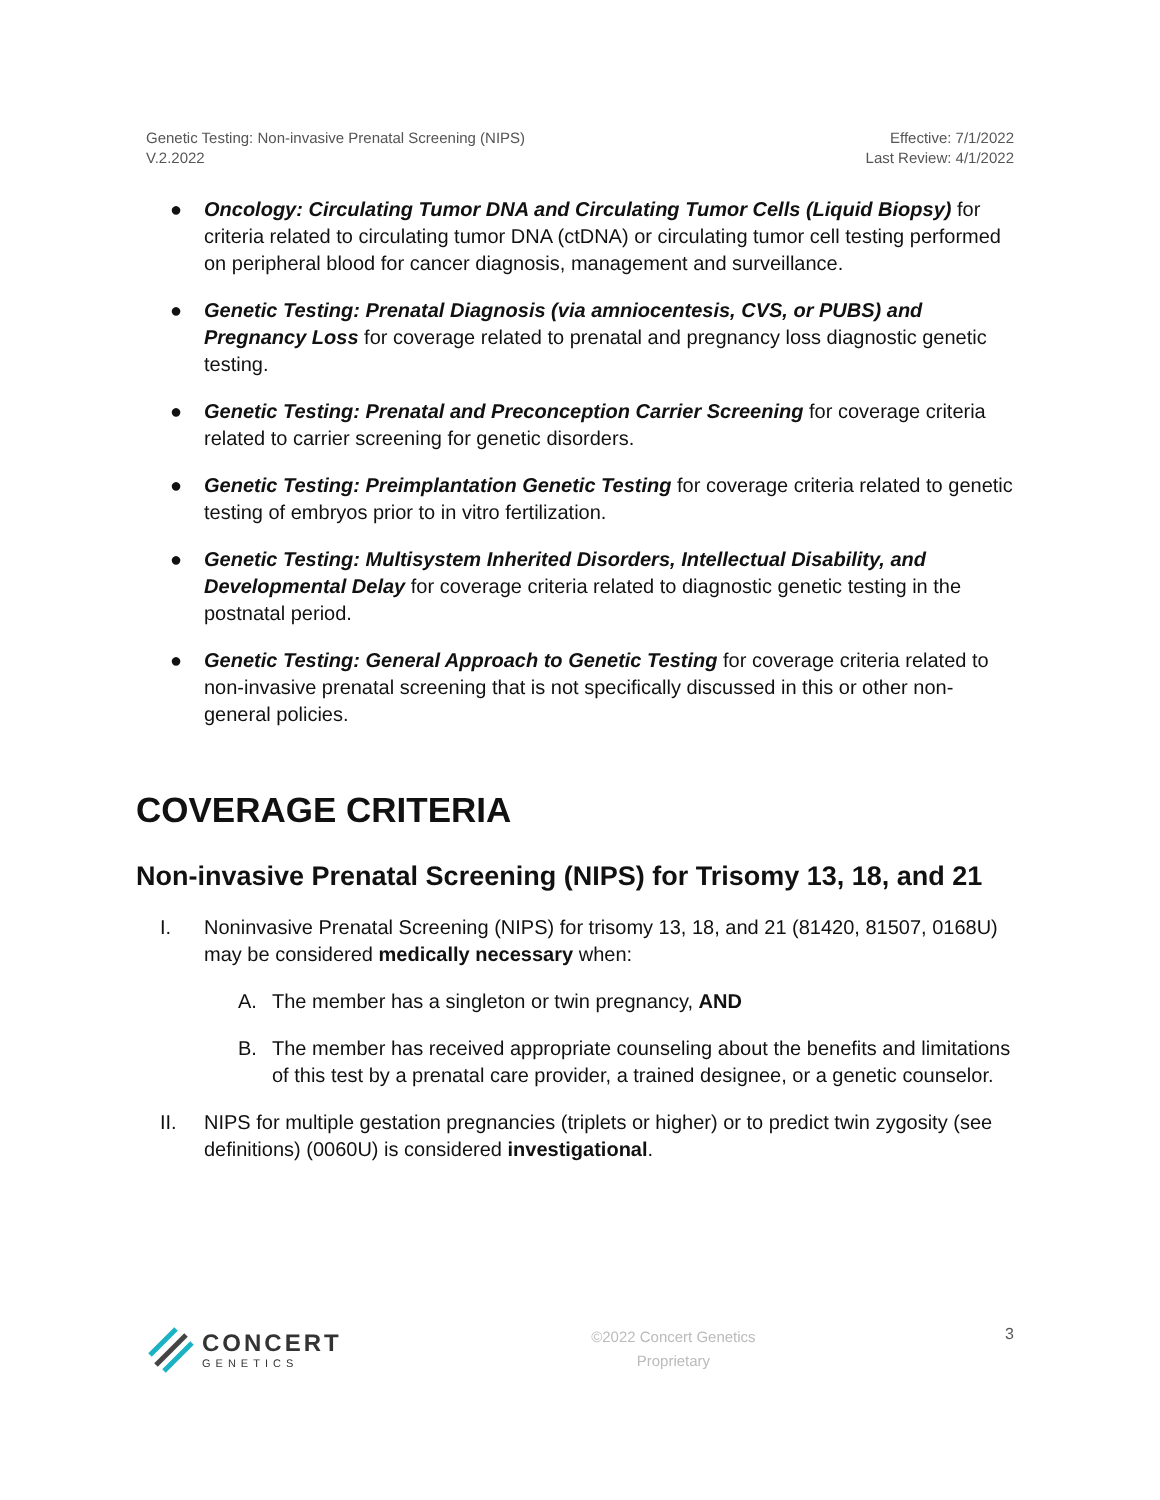Genetic Testing: Non-invasive Prenatal Screening (NIPS)
V.2.2022
Effective: 7/1/2022
Last Review: 4/1/2022
● Oncology: Circulating Tumor DNA and Circulating Tumor Cells (Liquid Biopsy) for criteria related to circulating tumor DNA (ctDNA) or circulating tumor cell testing performed on peripheral blood for cancer diagnosis, management and surveillance.
● Genetic Testing: Prenatal Diagnosis (via amniocentesis, CVS, or PUBS) and Pregnancy Loss for coverage related to prenatal and pregnancy loss diagnostic genetic testing.
● Genetic Testing: Prenatal and Preconception Carrier Screening for coverage criteria related to carrier screening for genetic disorders.
● Genetic Testing: Preimplantation Genetic Testing for coverage criteria related to genetic testing of embryos prior to in vitro fertilization.
● Genetic Testing: Multisystem Inherited Disorders, Intellectual Disability, and Developmental Delay for coverage criteria related to diagnostic genetic testing in the postnatal period.
● Genetic Testing: General Approach to Genetic Testing for coverage criteria related to non-invasive prenatal screening that is not specifically discussed in this or other non-general policies.
COVERAGE CRITERIA
Non-invasive Prenatal Screening (NIPS) for Trisomy 13, 18, and 21
I. Noninvasive Prenatal Screening (NIPS) for trisomy 13, 18, and 21 (81420, 81507, 0168U) may be considered medically necessary when:
A. The member has a singleton or twin pregnancy, AND
B. The member has received appropriate counseling about the benefits and limitations of this test by a prenatal care provider, a trained designee, or a genetic counselor.
II. NIPS for multiple gestation pregnancies (triplets or higher) or to predict twin zygosity (see definitions) (0060U) is considered investigational.
CONCERT
GENETICS
©2022 Concert Genetics
Proprietary
3